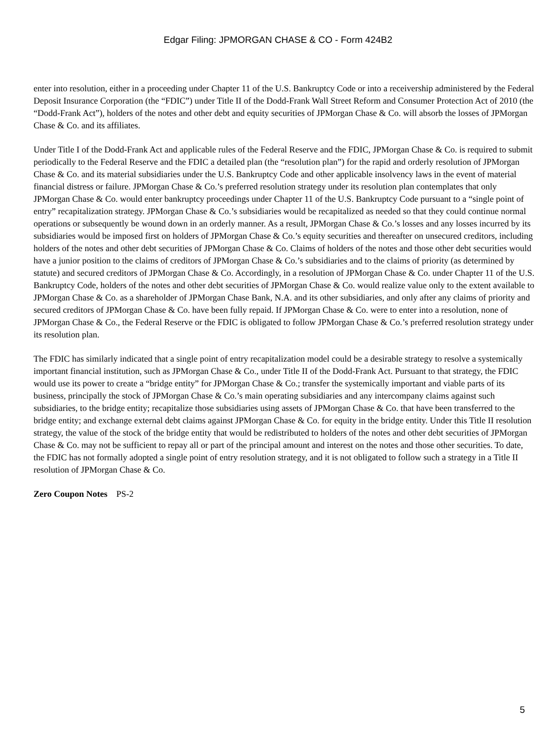Edgar Filing: JPMORGAN CHASE & CO - Form 424B2
enter into resolution, either in a proceeding under Chapter 11 of the U.S. Bankruptcy Code or into a receivership administered by the Federal Deposit Insurance Corporation (the “FDIC”) under Title II of the Dodd-Frank Wall Street Reform and Consumer Protection Act of 2010 (the “Dodd-Frank Act”), holders of the notes and other debt and equity securities of JPMorgan Chase & Co. will absorb the losses of JPMorgan Chase & Co. and its affiliates.
Under Title I of the Dodd-Frank Act and applicable rules of the Federal Reserve and the FDIC, JPMorgan Chase & Co. is required to submit periodically to the Federal Reserve and the FDIC a detailed plan (the “resolution plan”) for the rapid and orderly resolution of JPMorgan Chase & Co. and its material subsidiaries under the U.S. Bankruptcy Code and other applicable insolvency laws in the event of material financial distress or failure. JPMorgan Chase & Co.’s preferred resolution strategy under its resolution plan contemplates that only JPMorgan Chase & Co. would enter bankruptcy proceedings under Chapter 11 of the U.S. Bankruptcy Code pursuant to a “single point of entry” recapitalization strategy. JPMorgan Chase & Co.’s subsidiaries would be recapitalized as needed so that they could continue normal operations or subsequently be wound down in an orderly manner. As a result, JPMorgan Chase & Co.’s losses and any losses incurred by its subsidiaries would be imposed first on holders of JPMorgan Chase & Co.’s equity securities and thereafter on unsecured creditors, including holders of the notes and other debt securities of JPMorgan Chase & Co. Claims of holders of the notes and those other debt securities would have a junior position to the claims of creditors of JPMorgan Chase & Co.’s subsidiaries and to the claims of priority (as determined by statute) and secured creditors of JPMorgan Chase & Co. Accordingly, in a resolution of JPMorgan Chase & Co. under Chapter 11 of the U.S. Bankruptcy Code, holders of the notes and other debt securities of JPMorgan Chase & Co. would realize value only to the extent available to JPMorgan Chase & Co. as a shareholder of JPMorgan Chase Bank, N.A. and its other subsidiaries, and only after any claims of priority and secured creditors of JPMorgan Chase & Co. have been fully repaid. If JPMorgan Chase & Co. were to enter into a resolution, none of JPMorgan Chase & Co., the Federal Reserve or the FDIC is obligated to follow JPMorgan Chase & Co.’s preferred resolution strategy under its resolution plan.
The FDIC has similarly indicated that a single point of entry recapitalization model could be a desirable strategy to resolve a systemically important financial institution, such as JPMorgan Chase & Co., under Title II of the Dodd-Frank Act. Pursuant to that strategy, the FDIC would use its power to create a “bridge entity” for JPMorgan Chase & Co.; transfer the systemically important and viable parts of its business, principally the stock of JPMorgan Chase & Co.’s main operating subsidiaries and any intercompany claims against such subsidiaries, to the bridge entity; recapitalize those subsidiaries using assets of JPMorgan Chase & Co. that have been transferred to the bridge entity; and exchange external debt claims against JPMorgan Chase & Co. for equity in the bridge entity. Under this Title II resolution strategy, the value of the stock of the bridge entity that would be redistributed to holders of the notes and other debt securities of JPMorgan Chase & Co. may not be sufficient to repay all or part of the principal amount and interest on the notes and those other securities. To date, the FDIC has not formally adopted a single point of entry resolution strategy, and it is not obligated to follow such a strategy in a Title II resolution of JPMorgan Chase & Co.
Zero Coupon Notes PS-2
5